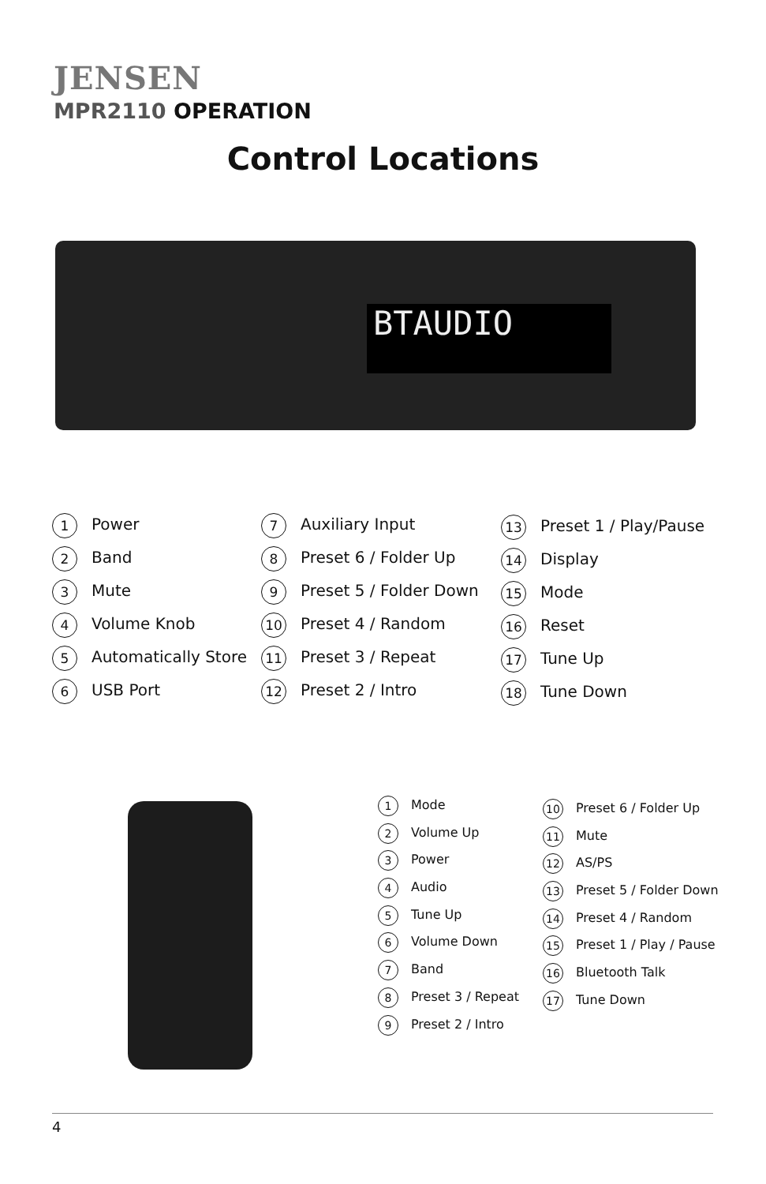JENSEN
MPR2110 OPERATION
Control Locations
BTAUDIO
1 Power
2 Band
3 Mute
4 Volume Knob
5 Automatically Store
6 USB Port
7 Auxiliary Input
8 Preset 6 / Folder Up
9 Preset 5 / Folder Down
10 Preset 4 / Random
11 Preset 3 / Repeat
12 Preset 2 / Intro
13 Preset 1 / Play/Pause
14 Display
15 Mode
16 Reset
17 Tune Up
18 Tune Down
1 Mode
2 Volume Up
3 Power
4 Audio
5 Tune Up
6 Volume Down
7 Band
8 Preset 3 / Repeat
9 Preset 2 / Intro
10 Preset 6 / Folder Up
11 Mute
12 AS/PS
13 Preset 5 / Folder Down
14 Preset 4 / Random
15 Preset 1 / Play / Pause
16 Bluetooth Talk
17 Tune Down
4